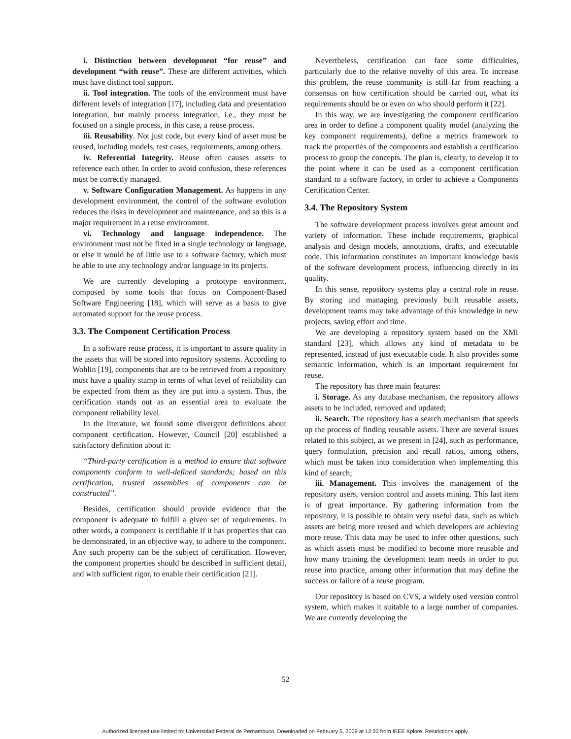i. Distinction between development “for reuse” and development “with reuse”. These are different activities, which must have distinct tool support.
ii. Tool integration. The tools of the environment must have different levels of integration [17], including data and presentation integration, but mainly process integration, i.e., they must be focused on a single process, in this case, a reuse process.
iii. Reusability. Not just code, but every kind of asset must be reused, including models, test cases, requirements, among others.
iv. Referential Integrity. Reuse often causes assets to reference each other. In order to avoid confusion, these references must be correctly managed.
v. Software Configuration Management. As happens in any development environment, the control of the software evolution reduces the risks in development and maintenance, and so this is a major requirement in a reuse environment.
vi. Technology and language independence. The environment must not be fixed in a single technology or language, or else it would be of little use to a software factory, which must be able to use any technology and/or language in its projects.
We are currently developing a prototype environment, composed by some tools that focus on Component-Based Software Engineering [18], which will serve as a basis to give automated support for the reuse process.
3.3. The Component Certification Process
In a software reuse process, it is important to assure quality in the assets that will be stored into repository systems. According to Wohlin [19], components that are to be retrieved from a repository must have a quality stamp in terms of what level of reliability can be expected from them as they are put into a system. Thus, the certification stands out as an essential area to evaluate the component reliability level.
In the literature, we found some divergent definitions about component certification. However, Council [20] established a satisfactory definition about it:
“Third-party certification is a method to ensure that software components conform to well-defined standards; based on this certification, trusted assemblies of components can be constructed”.
Besides, certification should provide evidence that the component is adequate to fulfill a given set of requirements. In other words, a component is certifiable if it has properties that can be demonstrated, in an objective way, to adhere to the component. Any such property can be the subject of certification. However, the component properties should be described in sufficient detail, and with sufficient rigor, to enable their certification [21].
Nevertheless, certification can face some difficulties, particularly due to the relative novelty of this area. To increase this problem, the reuse community is still far from reaching a consensus on how certification should be carried out, what its requirements should be or even on who should perform it [22].
In this way, we are investigating the component certification area in order to define a component quality model (analyzing the key component requirements), define a metrics framework to track the properties of the components and establish a certification process to group the concepts. The plan is, clearly, to develop it to the point where it can be used as a component certification standard to a software factory, in order to achieve a Components Certification Center.
3.4. The Repository System
The software development process involves great amount and variety of information. These include requirements, graphical analysis and design models, annotations, drafts, and executable code. This information constitutes an important knowledge basis of the software development process, influencing directly in its quality.
In this sense, repository systems play a central role in reuse. By storing and managing previously built reusable assets, development teams may take advantage of this knowledge in new projects, saving effort and time.
We are developing a repository system based on the XMI standard [23], which allows any kind of metadata to be represented, instead of just executable code. It also provides some semantic information, which is an important requirement for reuse.
The repository has three main features:
i. Storage. As any database mechanism, the repository allows assets to be included, removed and updated;
ii. Search. The repository has a search mechanism that speeds up the process of finding reusable assets. There are several issues related to this subject, as we present in [24], such as performance, query formulation, precision and recall ratios, among others, which must be taken into consideration when implementing this kind of search;
iii. Management. This involves the management of the repository users, version control and assets mining. This last item is of great importance. By gathering information from the repository, it is possible to obtain very useful data, such as which assets are being more reused and which developers are achieving more reuse. This data may be used to infer other questions, such as which assets must be modified to become more reusable and how many training the development team needs in order to put reuse into practice, among other information that may define the success or failure of a reuse program.
Our repository is based on CVS, a widely used version control system, which makes it suitable to a large number of companies. We are currently developing the
52
Authorized licensed use limited to: Universidad Federal de Pernambuco. Downloaded on February 5, 2009 at 12:33 from IEEE Xplore. Restrictions apply.